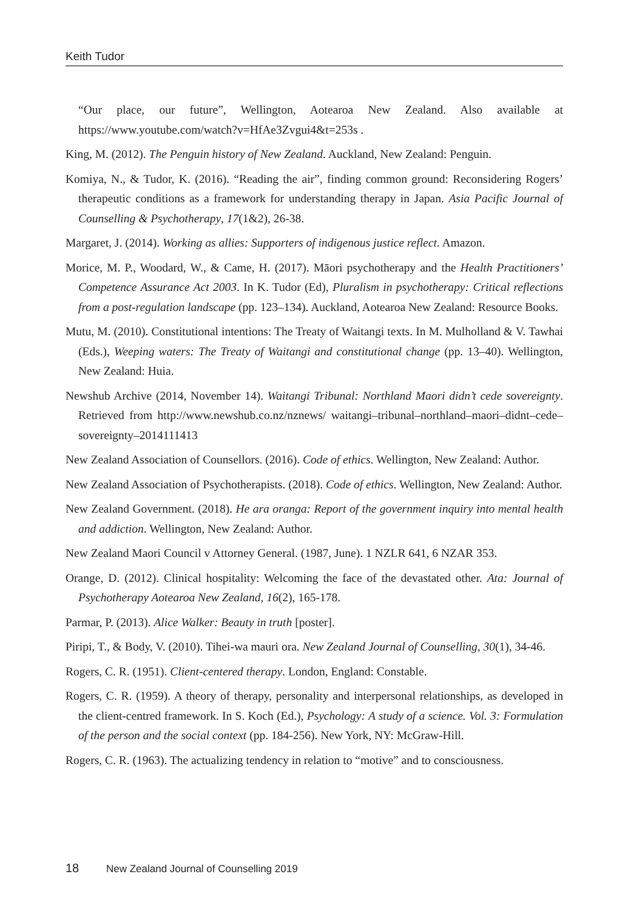Keith Tudor
“Our place, our future”, Wellington, Aotearoa New Zealand. Also available at https://www.youtube.com/watch?v=HfAe3Zvgui4&t=253s .
King, M. (2012). The Penguin history of New Zealand. Auckland, New Zealand: Penguin.
Komiya, N., & Tudor, K. (2016). “Reading the air”, finding common ground: Reconsidering Rogers’ therapeutic conditions as a framework for understanding therapy in Japan. Asia Pacific Journal of Counselling & Psychotherapy, 17(1&2), 26-38.
Margaret, J. (2014). Working as allies: Supporters of indigenous justice reflect. Amazon.
Morice, M. P., Woodard, W., & Came, H. (2017). Māori psychotherapy and the Health Practitioners’ Competence Assurance Act 2003. In K. Tudor (Ed), Pluralism in psychotherapy: Critical reflections from a post-regulation landscape (pp. 123–134). Auckland, Aotearoa New Zealand: Resource Books.
Mutu, M. (2010). Constitutional intentions: The Treaty of Waitangi texts. In M. Mulholland & V. Tawhai (Eds.), Weeping waters: The Treaty of Waitangi and constitutional change (pp. 13–40). Wellington, New Zealand: Huia.
Newshub Archive (2014, November 14). Waitangi Tribunal: Northland Maori didn’t cede sovereignty. Retrieved from http://www.newshub.co.nz/nznews/ waitangi–tribunal–northland–maori–didnt–cede– sovereignty–2014111413
New Zealand Association of Counsellors. (2016). Code of ethics. Wellington, New Zealand: Author.
New Zealand Association of Psychotherapists. (2018). Code of ethics. Wellington, New Zealand: Author.
New Zealand Government. (2018). He ara oranga: Report of the government inquiry into mental health and addiction. Wellington, New Zealand: Author.
New Zealand Maori Council v Attorney General. (1987, June). 1 NZLR 641, 6 NZAR 353.
Orange, D. (2012). Clinical hospitality: Welcoming the face of the devastated other. Ata: Journal of Psychotherapy Aotearoa New Zealand, 16(2), 165-178.
Parmar, P. (2013). Alice Walker: Beauty in truth [poster].
Piripi, T., & Body, V. (2010). Tihei-wa mauri ora. New Zealand Journal of Counselling, 30(1), 34-46.
Rogers, C. R. (1951). Client-centered therapy. London, England: Constable.
Rogers, C. R. (1959). A theory of therapy, personality and interpersonal relationships, as developed in the client-centred framework. In S. Koch (Ed.), Psychology: A study of a science. Vol. 3: Formulation of the person and the social context (pp. 184-256). New York, NY: McGraw-Hill.
Rogers, C. R. (1963). The actualizing tendency in relation to “motive” and to consciousness.
18 New Zealand Journal of Counselling 2019